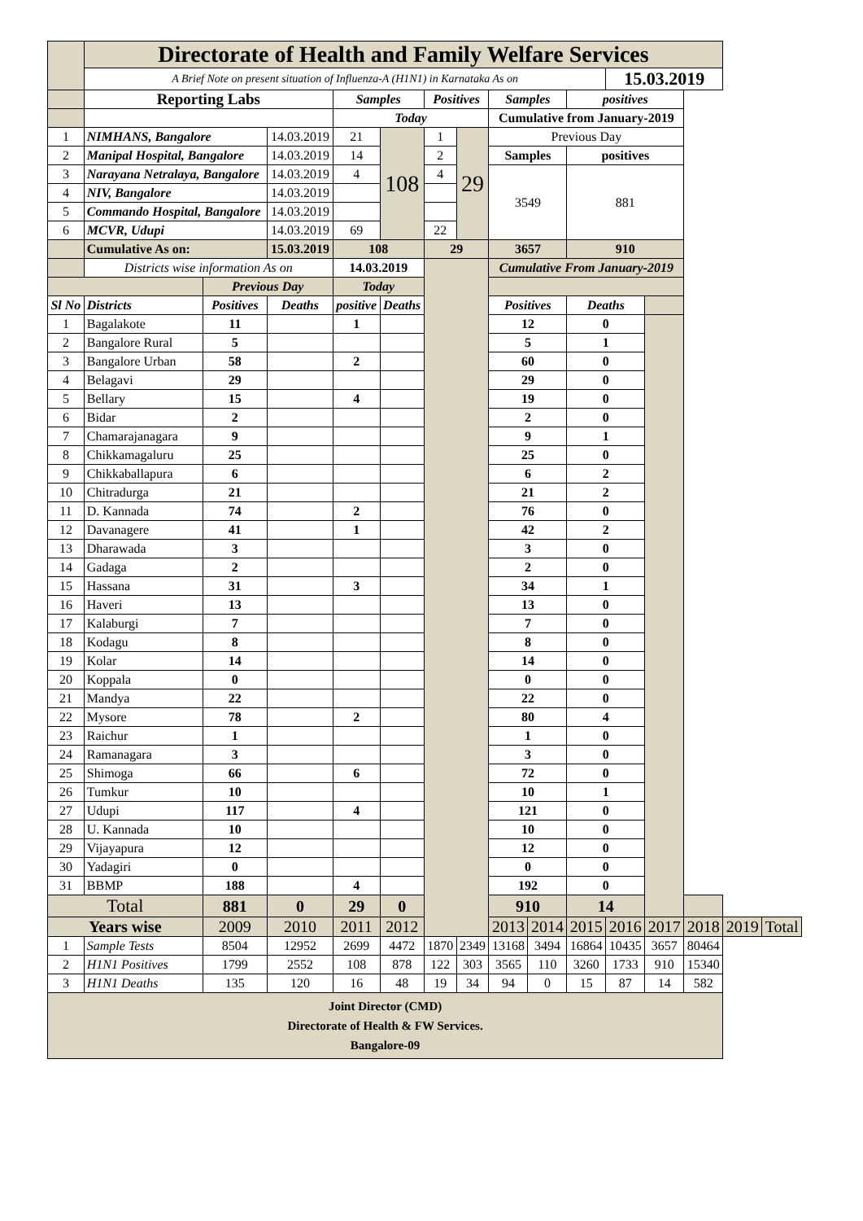| | Directorate of Health and Family Welfare Services | | | | | | | | | | | | | | |
| | A Brief Note on present situation of Influenza-A (H1N1) in Karnataka As on | | | | | | | | | | 15.03.2019 | | | | |
| | Reporting Labs | | | Samples | | Positives | | Samples | | positives | | | | | |
| | | | | Today | | | | Cumulative from January-2019 | | | | | | | |
| 1 | NIMHANS, Bangalore | | 14.03.2019 | 21 | 108 | 1 | 29 | Previous Day | | | | | | | |
| 2 | Manipal Hospital, Bangalore | | 14.03.2019 | 14 | | 2 | | Samples | | positives | | | | | |
| 3 | Narayana Netralaya, Bangalore | | 14.03.2019 | 4 | | 4 | | 3549 | | 881 | | | | | |
| 4 | NIV, Bangalore | | 14.03.2019 | | | | | | | | | | | | |
| 5 | Commando Hospital, Bangalore | | 14.03.2019 | | | | | | | | | | | | |
| 6 | MCVR, Udupi | | 14.03.2019 | 69 | | 22 | | | | | | | | | |
| | Cumulative As on: | | 15.03.2019 | 108 | | 29 | | 3657 | | 910 | | | | | |
| | Districts wise information As on | | | 14.03.2019 | | | | Cumulative From January-2019 | | | | | | | |
| | | Previous Day | | Today | | | | | | | | | | | |
| Sl No | Districts | Positives | Deaths | positive | Deaths | | | Positives | | Deaths | | | | | |
| 1 | Bagalakote | 11 | | 1 | | | | 12 | | 0 | | | | | |
| 2 | Bangalore Rural | 5 | | | | | | 5 | | 1 | | | | | |
| 3 | Bangalore Urban | 58 | | 2 | | | | 60 | | 0 | | | | | |
| 4 | Belagavi | 29 | | | | | | 29 | | 0 | | | | | |
| 5 | Bellary | 15 | | 4 | | | | 19 | | 0 | | | | | |
| 6 | Bidar | 2 | | | | | | 2 | | 0 | | | | | |
| 7 | Chamarajanagara | 9 | | | | | | 9 | | 1 | | | | | |
| 8 | Chikkamagaluru | 25 | | | | | | 25 | | 0 | | | | | |
| 9 | Chikkaballapura | 6 | | | | | | 6 | | 2 | | | | | |
| 10 | Chitradurga | 21 | | | | | | 21 | | 2 | | | | | |
| 11 | D. Kannada | 74 | | 2 | | | | 76 | | 0 | | | | | |
| 12 | Davanagere | 41 | | 1 | | | | 42 | | 2 | | | | | |
| 13 | Dharawada | 3 | | | | | | 3 | | 0 | | | | | |
| 14 | Gadaga | 2 | | | | | | 2 | | 0 | | | | | |
| 15 | Hassana | 31 | | 3 | | | | 34 | | 1 | | | | | |
| 16 | Haveri | 13 | | | | | | 13 | | 0 | | | | | |
| 17 | Kalaburgi | 7 | | | | | | 7 | | 0 | | | | | |
| 18 | Kodagu | 8 | | | | | | 8 | | 0 | | | | | |
| 19 | Kolar | 14 | | | | | | 14 | | 0 | | | | | |
| 20 | Koppala | 0 | | | | | | 0 | | 0 | | | | | |
| 21 | Mandya | 22 | | | | | | 22 | | 0 | | | | | |
| 22 | Mysore | 78 | | 2 | | | | 80 | | 4 | | | | | |
| 23 | Raichur | 1 | | | | | | 1 | | 0 | | | | | |
| 24 | Ramanagara | 3 | | | | | | 3 | | 0 | | | | | |
| 25 | Shimoga | 66 | | 6 | | | | 72 | | 0 | | | | | |
| 26 | Tumkur | 10 | | | | | | 10 | | 1 | | | | | |
| 27 | Udupi | 117 | | 4 | | | | 121 | | 0 | | | | | |
| 28 | U. Kannada | 10 | | | | | | 10 | | 0 | | | | | |
| 29 | Vijayapura | 12 | | | | | | 12 | | 0 | | | | | |
| 30 | Yadagiri | 0 | | | | | | 0 | | 0 | | | | | |
| 31 | BBMP | 188 | | 4 | | | | 192 | | 0 | | | | | |
| Total | | 881 | 0 | 29 | 0 | | | 910 | | 14 | | | | | |
| Years wise | | 2009 | 2010 | 2011 | 2012 | | | 2013 | 2014 | 2015 | 2016 | 2017 | 2018 | 2019 | Total |
| 1 | Sample Tests | 8504 | 12952 | 2699 | 4472 | 1870 | 2349 | 13168 | 3494 | 16864 | 10435 | 3657 | 80464 | | |
| 2 | H1N1 Positives | 1799 | 2552 | 108 | 878 | 122 | 303 | 3565 | 110 | 3260 | 1733 | 910 | 15340 | | |
| 3 | H1N1 Deaths | 135 | 120 | 16 | 48 | 19 | 34 | 94 | 0 | 15 | 87 | 14 | 582 | | |
| Joint Director (CMD) Directorate of Health & FW Services. Bangalore-09 | | | | | | | | | | | | | | | |